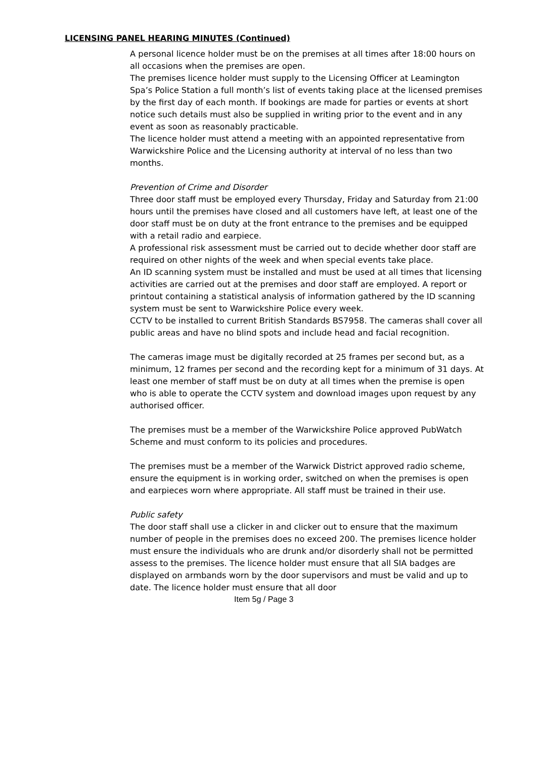LICENSING PANEL HEARING MINUTES (Continued)
A personal licence holder must be on the premises at all times after 18:00 hours on all occasions when the premises are open.
The premises licence holder must supply to the Licensing Officer at Leamington Spa’s Police Station a full month’s list of events taking place at the licensed premises by the first day of each month. If bookings are made for parties or events at short notice such details must also be supplied in writing prior to the event and in any event as soon as reasonably practicable.
The licence holder must attend a meeting with an appointed representative from Warwickshire Police and the Licensing authority at interval of no less than two months.
Prevention of Crime and Disorder
Three door staff must be employed every Thursday, Friday and Saturday from 21:00 hours until the premises have closed and all customers have left, at least one of the door staff must be on duty at the front entrance to the premises and be equipped with a retail radio and earpiece.
A professional risk assessment must be carried out to decide whether door staff are required on other nights of the week and when special events take place.
An ID scanning system must be installed and must be used at all times that licensing activities are carried out at the premises and door staff are employed. A report or printout containing a statistical analysis of information gathered by the ID scanning system must be sent to Warwickshire Police every week.
CCTV to be installed to current British Standards BS7958. The cameras shall cover all public areas and have no blind spots and include head and facial recognition.
The cameras image must be digitally recorded at 25 frames per second but, as a minimum, 12 frames per second and the recording kept for a minimum of 31 days. At least one member of staff must be on duty at all times when the premise is open who is able to operate the CCTV system and download images upon request by any authorised officer.
The premises must be a member of the Warwickshire Police approved PubWatch Scheme and must conform to its policies and procedures.
The premises must be a member of the Warwick District approved radio scheme, ensure the equipment is in working order, switched on when the premises is open and earpieces worn where appropriate. All staff must be trained in their use.
Public safety
The door staff shall use a clicker in and clicker out to ensure that the maximum number of people in the premises does no exceed 200. The premises licence holder must ensure the individuals who are drunk and/or disorderly shall not be permitted assess to the premises. The licence holder must ensure that all SIA badges are displayed on armbands worn by the door supervisors and must be valid and up to date. The licence holder must ensure that all door
Item 5g / Page 3